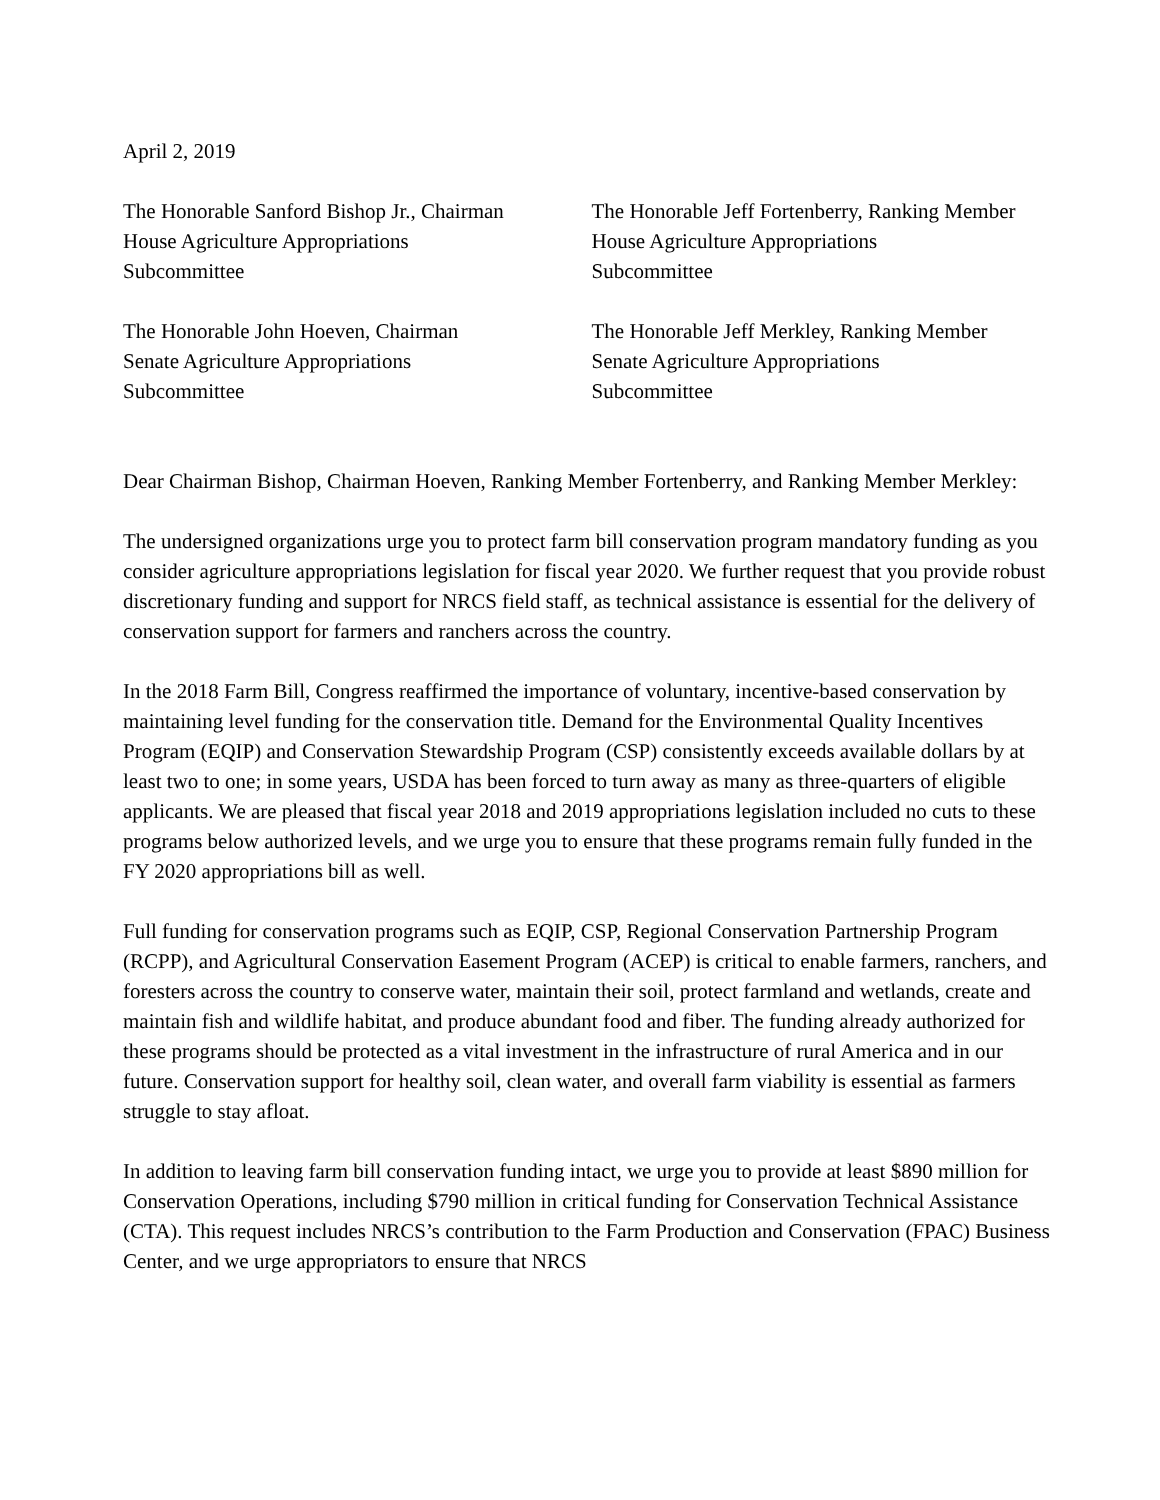April 2, 2019
The Honorable Sanford Bishop Jr., Chairman
House Agriculture Appropriations
Subcommittee
The Honorable Jeff Fortenberry, Ranking Member
House Agriculture Appropriations
Subcommittee
The Honorable John Hoeven, Chairman
Senate Agriculture Appropriations
Subcommittee
The Honorable Jeff Merkley, Ranking Member
Senate Agriculture Appropriations
Subcommittee
Dear Chairman Bishop, Chairman Hoeven, Ranking Member Fortenberry, and Ranking Member Merkley:
The undersigned organizations urge you to protect farm bill conservation program mandatory funding as you consider agriculture appropriations legislation for fiscal year 2020. We further request that you provide robust discretionary funding and support for NRCS field staff, as technical assistance is essential for the delivery of conservation support for farmers and ranchers across the country.
In the 2018 Farm Bill, Congress reaffirmed the importance of voluntary, incentive-based conservation by maintaining level funding for the conservation title. Demand for the Environmental Quality Incentives Program (EQIP) and Conservation Stewardship Program (CSP) consistently exceeds available dollars by at least two to one; in some years, USDA has been forced to turn away as many as three-quarters of eligible applicants. We are pleased that fiscal year 2018 and 2019 appropriations legislation included no cuts to these programs below authorized levels, and we urge you to ensure that these programs remain fully funded in the FY 2020 appropriations bill as well.
Full funding for conservation programs such as EQIP, CSP, Regional Conservation Partnership Program (RCPP), and Agricultural Conservation Easement Program (ACEP) is critical to enable farmers, ranchers, and foresters across the country to conserve water, maintain their soil, protect farmland and wetlands, create and maintain fish and wildlife habitat, and produce abundant food and fiber. The funding already authorized for these programs should be protected as a vital investment in the infrastructure of rural America and in our future. Conservation support for healthy soil, clean water, and overall farm viability is essential as farmers struggle to stay afloat.
In addition to leaving farm bill conservation funding intact, we urge you to provide at least $890 million for Conservation Operations, including $790 million in critical funding for Conservation Technical Assistance (CTA). This request includes NRCS’s contribution to the Farm Production and Conservation (FPAC) Business Center, and we urge appropriators to ensure that NRCS